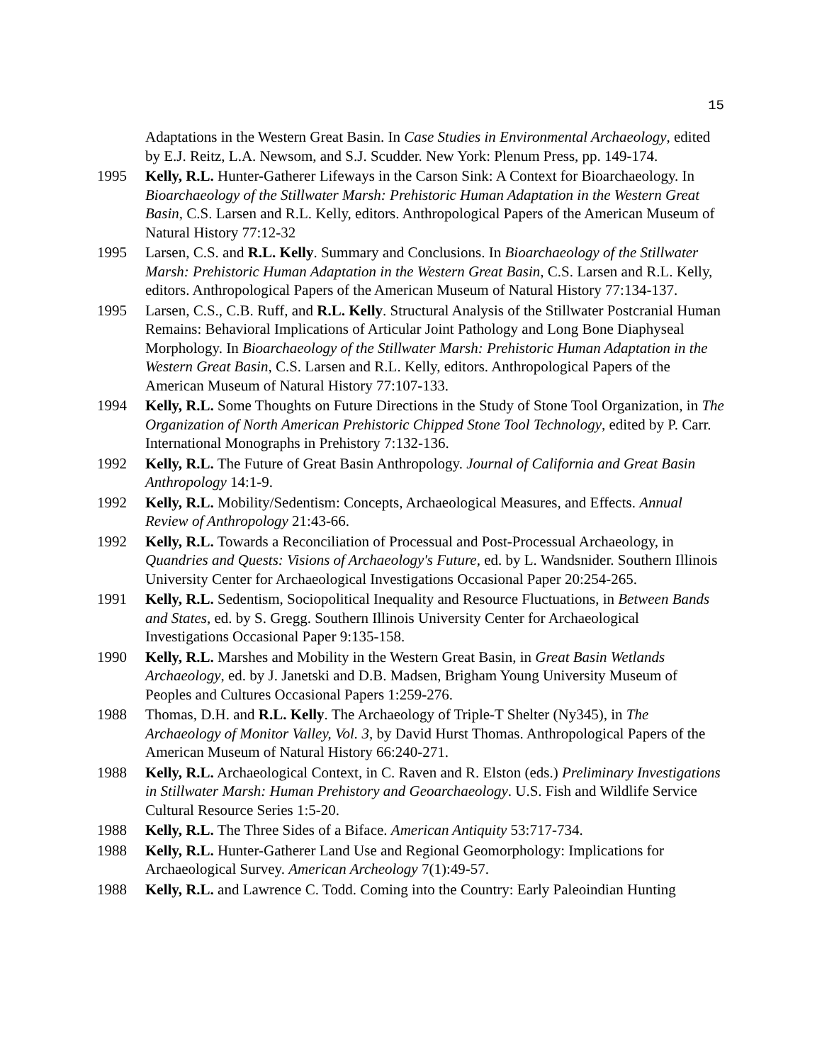15
Adaptations in the Western Great Basin. In Case Studies in Environmental Archaeology, edited by E.J. Reitz, L.A. Newsom, and S.J. Scudder. New York: Plenum Press, pp. 149-174.
1995 Kelly, R.L. Hunter-Gatherer Lifeways in the Carson Sink: A Context for Bioarchaeology. In Bioarchaeology of the Stillwater Marsh: Prehistoric Human Adaptation in the Western Great Basin, C.S. Larsen and R.L. Kelly, editors. Anthropological Papers of the American Museum of Natural History 77:12-32
1995 Larsen, C.S. and R.L. Kelly. Summary and Conclusions. In Bioarchaeology of the Stillwater Marsh: Prehistoric Human Adaptation in the Western Great Basin, C.S. Larsen and R.L. Kelly, editors. Anthropological Papers of the American Museum of Natural History 77:134-137.
1995 Larsen, C.S., C.B. Ruff, and R.L. Kelly. Structural Analysis of the Stillwater Postcranial Human Remains: Behavioral Implications of Articular Joint Pathology and Long Bone Diaphyseal Morphology. In Bioarchaeology of the Stillwater Marsh: Prehistoric Human Adaptation in the Western Great Basin, C.S. Larsen and R.L. Kelly, editors. Anthropological Papers of the American Museum of Natural History 77:107-133.
1994 Kelly, R.L. Some Thoughts on Future Directions in the Study of Stone Tool Organization, in The Organization of North American Prehistoric Chipped Stone Tool Technology, edited by P. Carr. International Monographs in Prehistory 7:132-136.
1992 Kelly, R.L. The Future of Great Basin Anthropology. Journal of California and Great Basin Anthropology 14:1-9.
1992 Kelly, R.L. Mobility/Sedentism: Concepts, Archaeological Measures, and Effects. Annual Review of Anthropology 21:43-66.
1992 Kelly, R.L. Towards a Reconciliation of Processual and Post-Processual Archaeology, in Quandries and Quests: Visions of Archaeology's Future, ed. by L. Wandsnider. Southern Illinois University Center for Archaeological Investigations Occasional Paper 20:254-265.
1991 Kelly, R.L. Sedentism, Sociopolitical Inequality and Resource Fluctuations, in Between Bands and States, ed. by S. Gregg. Southern Illinois University Center for Archaeological Investigations Occasional Paper 9:135-158.
1990 Kelly, R.L. Marshes and Mobility in the Western Great Basin, in Great Basin Wetlands Archaeology, ed. by J. Janetski and D.B. Madsen, Brigham Young University Museum of Peoples and Cultures Occasional Papers 1:259-276.
1988 Thomas, D.H. and R.L. Kelly. The Archaeology of Triple-T Shelter (Ny345), in The Archaeology of Monitor Valley, Vol. 3, by David Hurst Thomas. Anthropological Papers of the American Museum of Natural History 66:240-271.
1988 Kelly, R.L. Archaeological Context, in C. Raven and R. Elston (eds.) Preliminary Investigations in Stillwater Marsh: Human Prehistory and Geoarchaeology. U.S. Fish and Wildlife Service Cultural Resource Series 1:5-20.
1988 Kelly, R.L. The Three Sides of a Biface. American Antiquity 53:717-734.
1988 Kelly, R.L. Hunter-Gatherer Land Use and Regional Geomorphology: Implications for Archaeological Survey. American Archeology 7(1):49-57.
1988 Kelly, R.L. and Lawrence C. Todd. Coming into the Country: Early Paleoindian Hunting